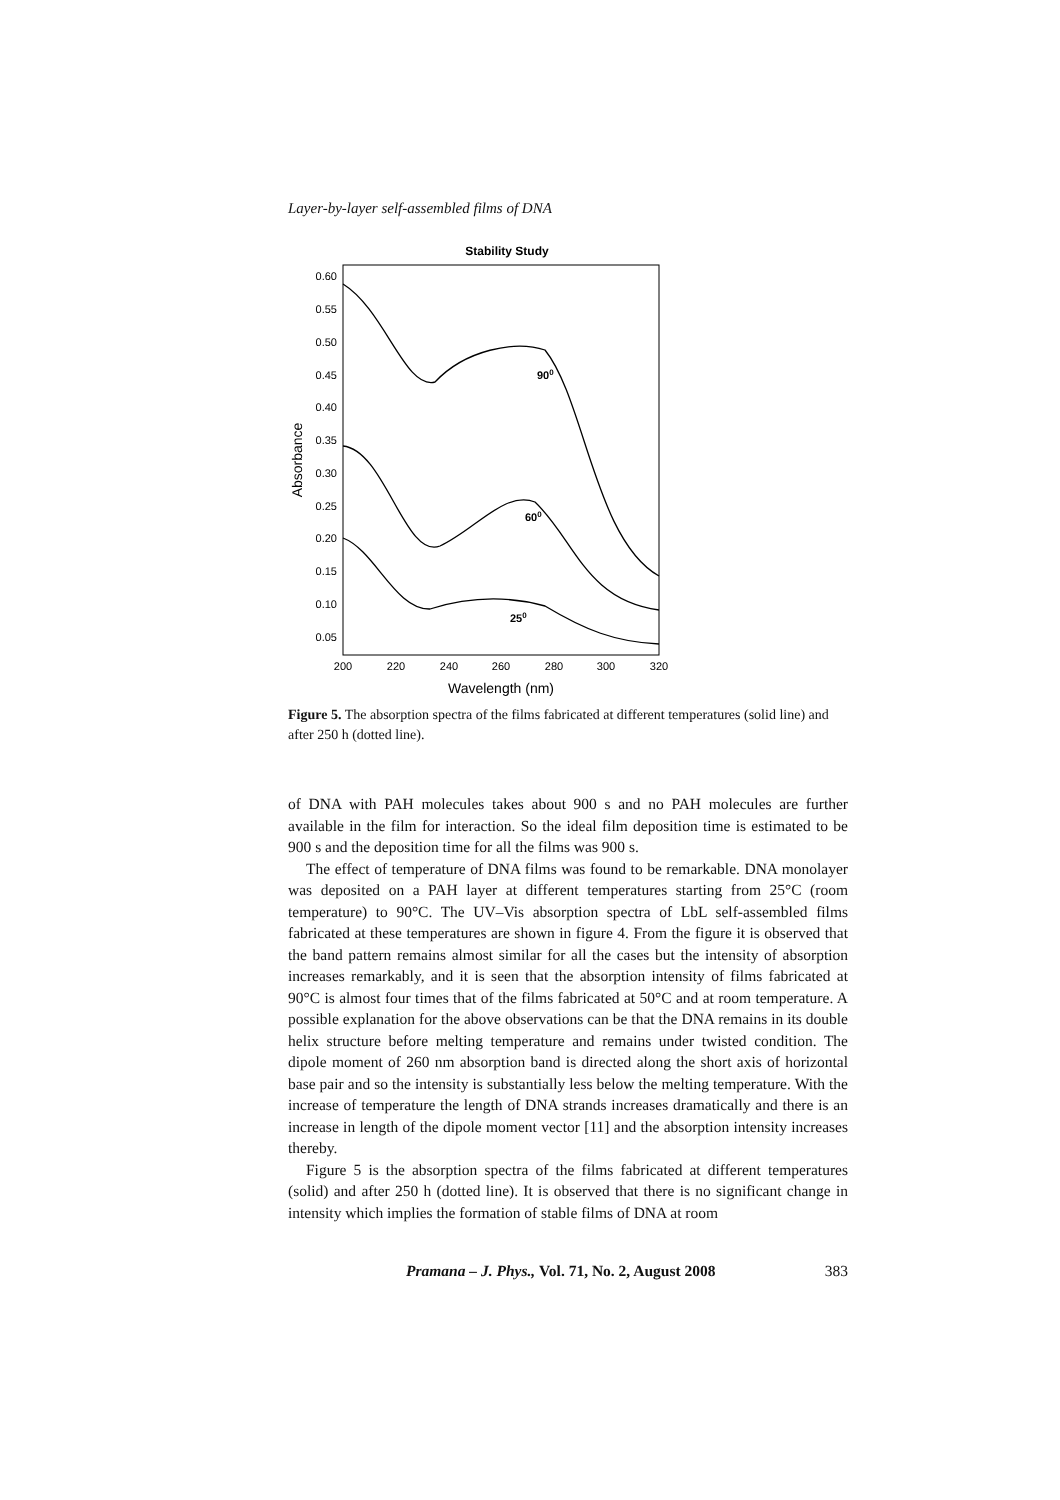Layer-by-layer self-assembled films of DNA
Stability Study
0.60
0.55
0.50
0.45
0.40
0.35
0.30
0.25
0.20
0.15
0.10
0.05
200
220
240
260
280
300
320
Wavelength (nm)
Absorbance
900
600
250
Figure 5. The absorption spectra of the films fabricated at different temperatures (solid line) and after 250 h (dotted line).
of DNA with PAH molecules takes about 900 s and no PAH molecules are further available in the film for interaction. So the ideal film deposition time is estimated to be 900 s and the deposition time for all the films was 900 s.
The effect of temperature of DNA films was found to be remarkable. DNA monolayer was deposited on a PAH layer at different temperatures starting from 25°C (room temperature) to 90°C. The UV–Vis absorption spectra of LbL self-assembled films fabricated at these temperatures are shown in figure 4. From the figure it is observed that the band pattern remains almost similar for all the cases but the intensity of absorption increases remarkably, and it is seen that the absorption intensity of films fabricated at 90°C is almost four times that of the films fabricated at 50°C and at room temperature. A possible explanation for the above observations can be that the DNA remains in its double helix structure before melting temperature and remains under twisted condition. The dipole moment of 260 nm absorption band is directed along the short axis of horizontal base pair and so the intensity is substantially less below the melting temperature. With the increase of temperature the length of DNA strands increases dramatically and there is an increase in length of the dipole moment vector [11] and the absorption intensity increases thereby.
Figure 5 is the absorption spectra of the films fabricated at different temperatures (solid) and after 250 h (dotted line). It is observed that there is no significant change in intensity which implies the formation of stable films of DNA at room
Pramana – J. Phys., Vol. 71, No. 2, August 2008 383